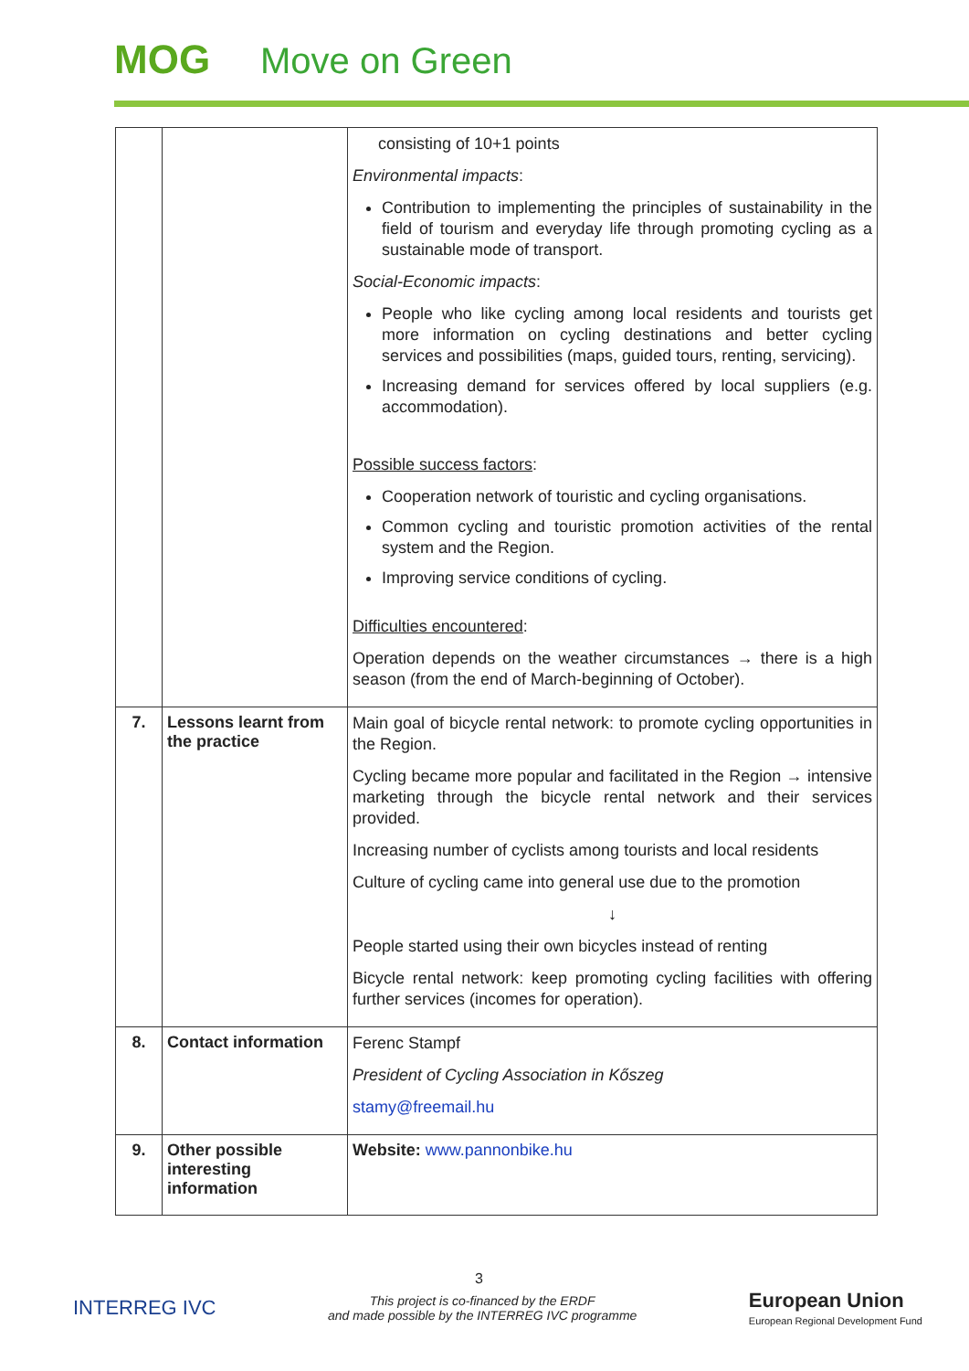MOG Move on Green
| | | consisting of 10+1 points Environmental impacts : Contribution to implementing the principles of sustainability in the field of tourism and everyday life through promoting cycling as a sustainable mode of transport. Social-Economic impacts : People who like cycling among local residents and tourists get more information on cycling destinations and better cycling services and possibilities (maps, guided tours, renting, servicing). Increasing demand for services offered by local suppliers (e.g. accommodation). Possible success factors : Cooperation network of touristic and cycling organisations. Common cycling and touristic promotion activities of the rental system and the Region. Improving service conditions of cycling. Difficulties encountered : Operation depends on the weather circumstances → there is a high season (from the end of March-beginning of October). |
| 7. | Lessons learnt from the practice | Main goal of bicycle rental network: to promote cycling opportunities in the Region. Cycling became more popular and facilitated in the Region → intensive marketing through the bicycle rental network and their services provided. Increasing number of cyclists among tourists and local residents Culture of cycling came into general use due to the promotion ↓ People started using their own bicycles instead of renting Bicycle rental network: keep promoting cycling facilities with offering further services (incomes for operation). |
| 8. | Contact information | Ferenc Stampf President of Cycling Association in Kőszeg stamy@freemail.hu |
| 9. | Other possible interesting information | Website: www.pannonbike.hu |
3
INTERREG IVC
This project is co-financed by the ERDF
and made possible by the INTERREG IVC programme
European Union
European Regional Development Fund